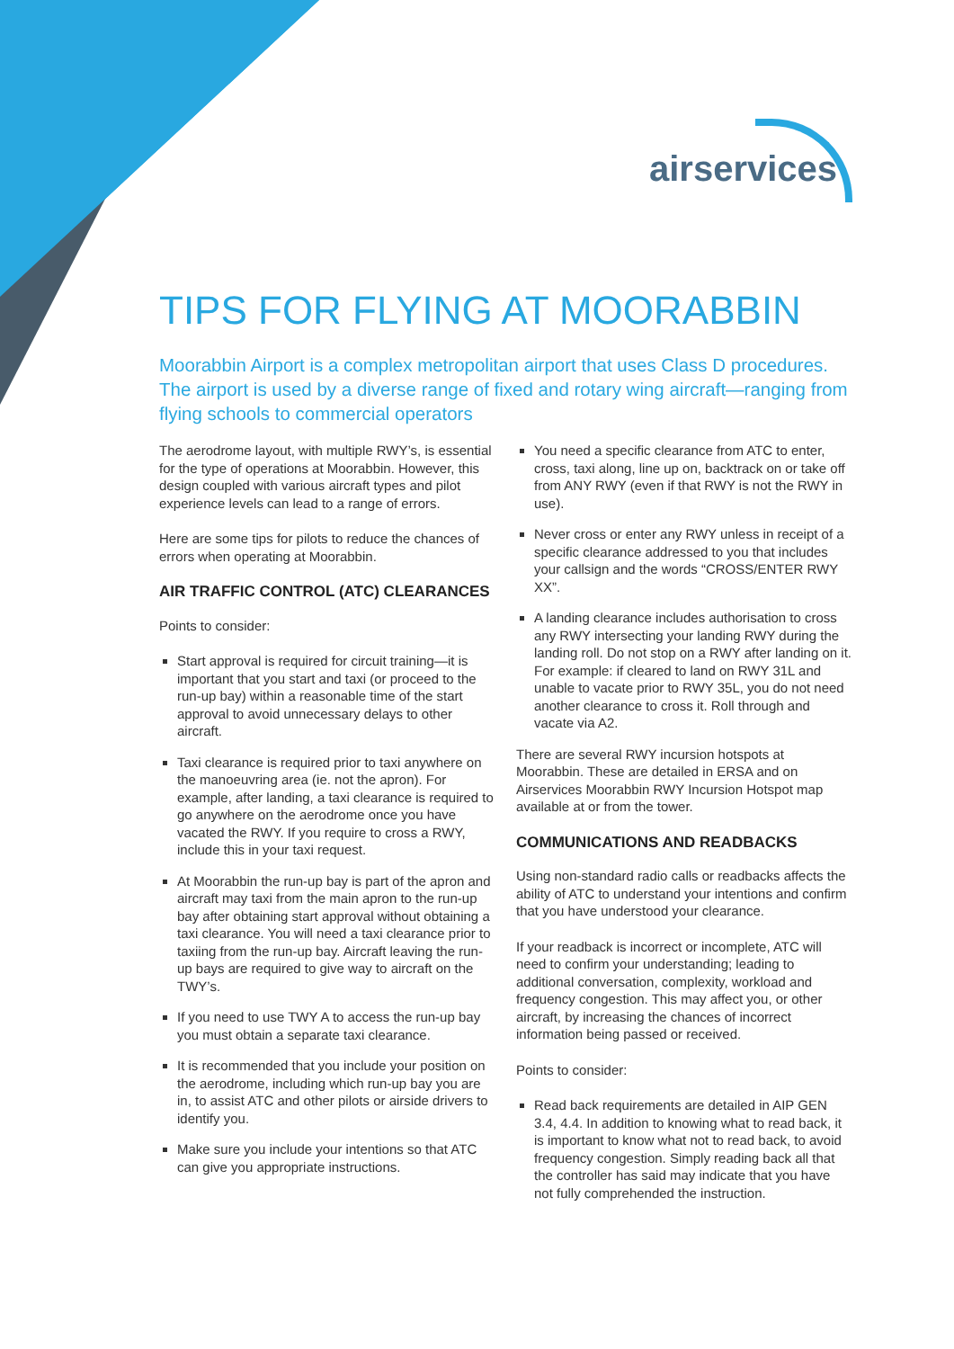airservices
TIPS FOR FLYING AT MOORABBIN
Moorabbin Airport is a complex metropolitan airport that uses Class D procedures. The airport is used by a diverse range of fixed and rotary wing aircraft—ranging from flying schools to commercial operators
The aerodrome layout, with multiple RWY’s, is essential for the type of operations at Moorabbin. However, this design coupled with various aircraft types and pilot experience levels can lead to a range of errors.
Here are some tips for pilots to reduce the chances of errors when operating at Moorabbin.
AIR TRAFFIC CONTROL (ATC) CLEARANCES
Points to consider:
Start approval is required for circuit training—it is important that you start and taxi (or proceed to the run-up bay) within a reasonable time of the start approval to avoid unnecessary delays to other aircraft.
Taxi clearance is required prior to taxi anywhere on the manoeuvring area (ie. not the apron). For example, after landing, a taxi clearance is required to go anywhere on the aerodrome once you have vacated the RWY. If you require to cross a RWY, include this in your taxi request.
At Moorabbin the run-up bay is part of the apron and aircraft may taxi from the main apron to the run-up bay after obtaining start approval without obtaining a taxi clearance. You will need a taxi clearance prior to taxiing from the run-up bay. Aircraft leaving the run-up bays are required to give way to aircraft on the TWY’s.
If you need to use TWY A to access the run-up bay you must obtain a separate taxi clearance.
It is recommended that you include your position on the aerodrome, including which run-up bay you are in, to assist ATC and other pilots or airside drivers to identify you.
Make sure you include your intentions so that ATC can give you appropriate instructions.
You need a specific clearance from ATC to enter, cross, taxi along, line up on, backtrack on or take off from ANY RWY (even if that RWY is not the RWY in use).
Never cross or enter any RWY unless in receipt of a specific clearance addressed to you that includes your callsign and the words “CROSS/ENTER RWY XX”.
A landing clearance includes authorisation to cross any RWY intersecting your landing RWY during the landing roll. Do not stop on a RWY after landing on it. For example: if cleared to land on RWY 31L and unable to vacate prior to RWY 35L, you do not need another clearance to cross it. Roll through and vacate via A2.
There are several RWY incursion hotspots at Moorabbin. These are detailed in ERSA and on Airservices Moorabbin RWY Incursion Hotspot map available at or from the tower.
COMMUNICATIONS AND READBACKS
Using non-standard radio calls or readbacks affects the ability of ATC to understand your intentions and confirm that you have understood your clearance.
If your readback is incorrect or incomplete, ATC will need to confirm your understanding; leading to additional conversation, complexity, workload and frequency congestion. This may affect you, or other aircraft, by increasing the chances of incorrect information being passed or received.
Points to consider:
Read back requirements are detailed in AIP GEN 3.4, 4.4. In addition to knowing what to read back, it is important to know what not to read back, to avoid frequency congestion. Simply reading back all that the controller has said may indicate that you have not fully comprehended the instruction.